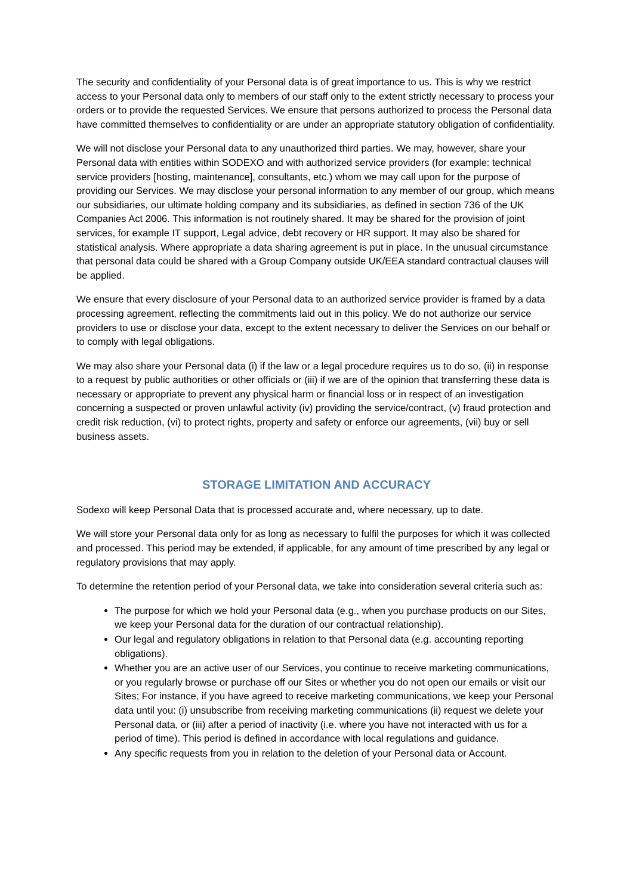The security and confidentiality of your Personal data is of great importance to us. This is why we restrict access to your Personal data only to members of our staff only to the extent strictly necessary to process your orders or to provide the requested Services. We ensure that persons authorized to process the Personal data have committed themselves to confidentiality or are under an appropriate statutory obligation of confidentiality.
We will not disclose your Personal data to any unauthorized third parties. We may, however, share your Personal data with entities within SODEXO and with authorized service providers (for example: technical service providers [hosting, maintenance], consultants, etc.) whom we may call upon for the purpose of providing our Services. We may disclose your personal information to any member of our group, which means our subsidiaries, our ultimate holding company and its subsidiaries, as defined in section 736 of the UK Companies Act 2006. This information is not routinely shared. It may be shared for the provision of joint services, for example IT support, Legal advice, debt recovery or HR support. It may also be shared for statistical analysis. Where appropriate a data sharing agreement is put in place. In the unusual circumstance that personal data could be shared with a Group Company outside UK/EEA standard contractual clauses will be applied.
We ensure that every disclosure of your Personal data to an authorized service provider is framed by a data processing agreement, reflecting the commitments laid out in this policy. We do not authorize our service providers to use or disclose your data, except to the extent necessary to deliver the Services on our behalf or to comply with legal obligations.
We may also share your Personal data (i) if the law or a legal procedure requires us to do so, (ii) in response to a request by public authorities or other officials or (iii) if we are of the opinion that transferring these data is necessary or appropriate to prevent any physical harm or financial loss or in respect of an investigation concerning a suspected or proven unlawful activity (iv) providing the service/contract, (v) fraud protection and credit risk reduction, (vi) to protect rights, property and safety or enforce our agreements, (vii) buy or sell business assets.
STORAGE LIMITATION AND ACCURACY
Sodexo will keep Personal Data that is processed accurate and, where necessary, up to date.
We will store your Personal data only for as long as necessary to fulfil the purposes for which it was collected and processed. This period may be extended, if applicable, for any amount of time prescribed by any legal or regulatory provisions that may apply.
To determine the retention period of your Personal data, we take into consideration several criteria such as:
The purpose for which we hold your Personal data (e.g., when you purchase products on our Sites, we keep your Personal data for the duration of our contractual relationship).
Our legal and regulatory obligations in relation to that Personal data (e.g. accounting reporting obligations).
Whether you are an active user of our Services, you continue to receive marketing communications, or you regularly browse or purchase off our Sites or whether you do not open our emails or visit our Sites; For instance, if you have agreed to receive marketing communications, we keep your Personal data until you: (i) unsubscribe from receiving marketing communications (ii) request we delete your Personal data, or (iii) after a period of inactivity (i.e. where you have not interacted with us for a period of time). This period is defined in accordance with local regulations and guidance.
Any specific requests from you in relation to the deletion of your Personal data or Account.